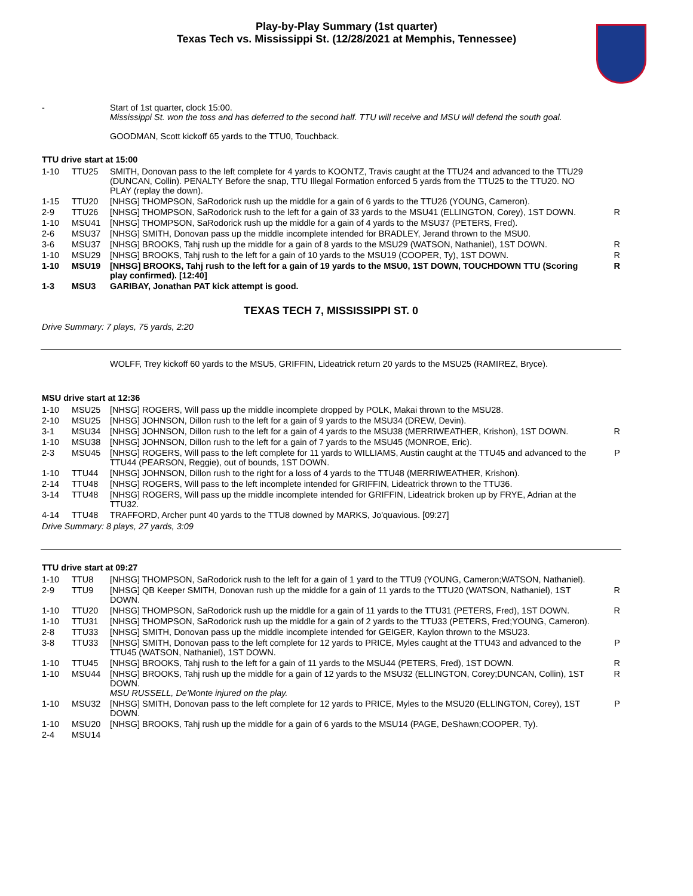Play-by-Play Summary (1st quarter)
Texas Tech vs. Mississippi St. (12/28/2021 at Memphis, Tennessee)
| - | | Start of 1st quarter, clock 15:00. Mississippi St. won the toss and has deferred to the second half. TTU will receive and MSU will defend the south goal. GOODMAN, Scott kickoff 65 yards to the TTU0, Touchback. | |
TTU drive start at 15:00
| 1-10 | TTU25 | SMITH, Donovan pass to the left complete for 4 yards to KOONTZ, Travis caught at the TTU24 and advanced to the TTU29 (DUNCAN, Collin). PENALTY Before the snap, TTU Illegal Formation enforced 5 yards from the TTU25 to the TTU20. NO PLAY (replay the down). | |
| 1-15 | TTU20 | [NHSG] THOMPSON, SaRodorick rush up the middle for a gain of 6 yards to the TTU26 (YOUNG, Cameron). | |
| 2-9 | TTU26 | [NHSG] THOMPSON, SaRodorick rush to the left for a gain of 33 yards to the MSU41 (ELLINGTON, Corey), 1ST DOWN. | R |
| 1-10 | MSU41 | [NHSG] THOMPSON, SaRodorick rush up the middle for a gain of 4 yards to the MSU37 (PETERS, Fred). | |
| 2-6 | MSU37 | [NHSG] SMITH, Donovan pass up the middle incomplete intended for BRADLEY, Jerand thrown to the MSU0. | |
| 3-6 | MSU37 | [NHSG] BROOKS, Tahj rush up the middle for a gain of 8 yards to the MSU29 (WATSON, Nathaniel), 1ST DOWN. | R |
| 1-10 | MSU29 | [NHSG] BROOKS, Tahj rush to the left for a gain of 10 yards to the MSU19 (COOPER, Ty), 1ST DOWN. | R |
| 1-10 | MSU19 | [NHSG] BROOKS, Tahj rush to the left for a gain of 19 yards to the MSU0, 1ST DOWN, TOUCHDOWN TTU (Scoring play confirmed). [12:40] | R |
| 1-3 | MSU3 | GARIBAY, Jonathan PAT kick attempt is good. | |
TEXAS TECH 7, MISSISSIPPI ST. 0
Drive Summary: 7 plays, 75 yards, 2:20
| | | WOLFF, Trey kickoff 60 yards to the MSU5, GRIFFIN, Lideatrick return 20 yards to the MSU25 (RAMIREZ, Bryce). |
MSU drive start at 12:36
| 1-10 | MSU25 | [NHSG] ROGERS, Will pass up the middle incomplete dropped by POLK, Makai thrown to the MSU28. | |
| 2-10 | MSU25 | [NHSG] JOHNSON, Dillon rush to the left for a gain of 9 yards to the MSU34 (DREW, Devin). | |
| 3-1 | MSU34 | [NHSG] JOHNSON, Dillon rush to the left for a gain of 4 yards to the MSU38 (MERRIWEATHER, Krishon), 1ST DOWN. | R |
| 1-10 | MSU38 | [NHSG] JOHNSON, Dillon rush to the left for a gain of 7 yards to the MSU45 (MONROE, Eric). | |
| 2-3 | MSU45 | [NHSG] ROGERS, Will pass to the left complete for 11 yards to WILLIAMS, Austin caught at the TTU45 and advanced to the TTU44 (PEARSON, Reggie), out of bounds, 1ST DOWN. | P |
| 1-10 | TTU44 | [NHSG] JOHNSON, Dillon rush to the right for a loss of 4 yards to the TTU48 (MERRIWEATHER, Krishon). | |
| 2-14 | TTU48 | [NHSG] ROGERS, Will pass to the left incomplete intended for GRIFFIN, Lideatrick thrown to the TTU36. | |
| 3-14 | TTU48 | [NHSG] ROGERS, Will pass up the middle incomplete intended for GRIFFIN, Lideatrick broken up by FRYE, Adrian at the TTU32. | |
| 4-14 | TTU48 | TRAFFORD, Archer punt 40 yards to the TTU8 downed by MARKS, Jo'quavious. [09:27] | |
Drive Summary: 8 plays, 27 yards, 3:09
TTU drive start at 09:27
| 1-10 | TTU8 | [NHSG] THOMPSON, SaRodorick rush to the left for a gain of 1 yard to the TTU9 (YOUNG, Cameron;WATSON, Nathaniel). | |
| 2-9 | TTU9 | [NHSG] QB Keeper SMITH, Donovan rush up the middle for a gain of 11 yards to the TTU20 (WATSON, Nathaniel), 1ST DOWN. | R |
| 1-10 | TTU20 | [NHSG] THOMPSON, SaRodorick rush up the middle for a gain of 11 yards to the TTU31 (PETERS, Fred), 1ST DOWN. | R |
| 1-10 | TTU31 | [NHSG] THOMPSON, SaRodorick rush up the middle for a gain of 2 yards to the TTU33 (PETERS, Fred;YOUNG, Cameron). | |
| 2-8 | TTU33 | [NHSG] SMITH, Donovan pass up the middle incomplete intended for GEIGER, Kaylon thrown to the MSU23. | |
| 3-8 | TTU33 | [NHSG] SMITH, Donovan pass to the left complete for 12 yards to PRICE, Myles caught at the TTU43 and advanced to the TTU45 (WATSON, Nathaniel), 1ST DOWN. | P |
| 1-10 | TTU45 | [NHSG] BROOKS, Tahj rush to the left for a gain of 11 yards to the MSU44 (PETERS, Fred), 1ST DOWN. | R |
| 1-10 | MSU44 | [NHSG] BROOKS, Tahj rush up the middle for a gain of 12 yards to the MSU32 (ELLINGTON, Corey;DUNCAN, Collin), 1ST DOWN. MSU RUSSELL, De'Monte injured on the play. | R |
| 1-10 | MSU32 | [NHSG] SMITH, Donovan pass to the left complete for 12 yards to PRICE, Myles to the MSU20 (ELLINGTON, Corey), 1ST DOWN. | P |
| 1-10 | MSU20 | [NHSG] BROOKS, Tahj rush up the middle for a gain of 6 yards to the MSU14 (PAGE, DeShawn;COOPER, Ty). | |
| 2-4 | MSU14 | | |